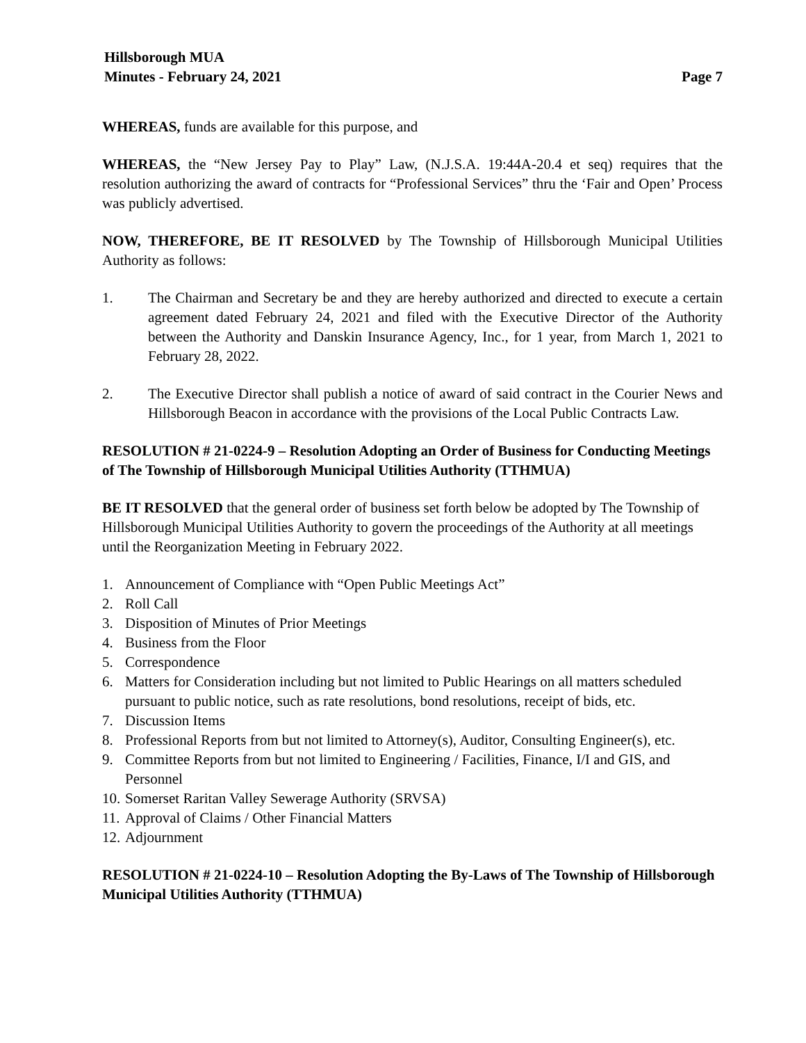Hillsborough MUA
Minutes - February 24, 2021 Page 7
WHEREAS, funds are available for this purpose, and
WHEREAS, the “New Jersey Pay to Play” Law, (N.J.S.A. 19:44A-20.4 et seq) requires that the resolution authorizing the award of contracts for “Professional Services” thru the ‘Fair and Open’ Process was publicly advertised.
NOW, THEREFORE, BE IT RESOLVED by The Township of Hillsborough Municipal Utilities Authority as follows:
1. The Chairman and Secretary be and they are hereby authorized and directed to execute a certain agreement dated February 24, 2021 and filed with the Executive Director of the Authority between the Authority and Danskin Insurance Agency, Inc., for 1 year, from March 1, 2021 to February 28, 2022.
2. The Executive Director shall publish a notice of award of said contract in the Courier News and Hillsborough Beacon in accordance with the provisions of the Local Public Contracts Law.
RESOLUTION # 21-0224-9 – Resolution Adopting an Order of Business for Conducting Meetings of The Township of Hillsborough Municipal Utilities Authority (TTHMUA)
BE IT RESOLVED that the general order of business set forth below be adopted by The Township of Hillsborough Municipal Utilities Authority to govern the proceedings of the Authority at all meetings until the Reorganization Meeting in February 2022.
1. Announcement of Compliance with “Open Public Meetings Act”
2. Roll Call
3. Disposition of Minutes of Prior Meetings
4. Business from the Floor
5. Correspondence
6. Matters for Consideration including but not limited to Public Hearings on all matters scheduled pursuant to public notice, such as rate resolutions, bond resolutions, receipt of bids, etc.
7. Discussion Items
8. Professional Reports from but not limited to Attorney(s), Auditor, Consulting Engineer(s), etc.
9. Committee Reports from but not limited to Engineering / Facilities, Finance, I/I and GIS, and Personnel
10. Somerset Raritan Valley Sewerage Authority (SRVSA)
11. Approval of Claims / Other Financial Matters
12. Adjournment
RESOLUTION # 21-0224-10 – Resolution Adopting the By-Laws of The Township of Hillsborough Municipal Utilities Authority (TTHMUA)